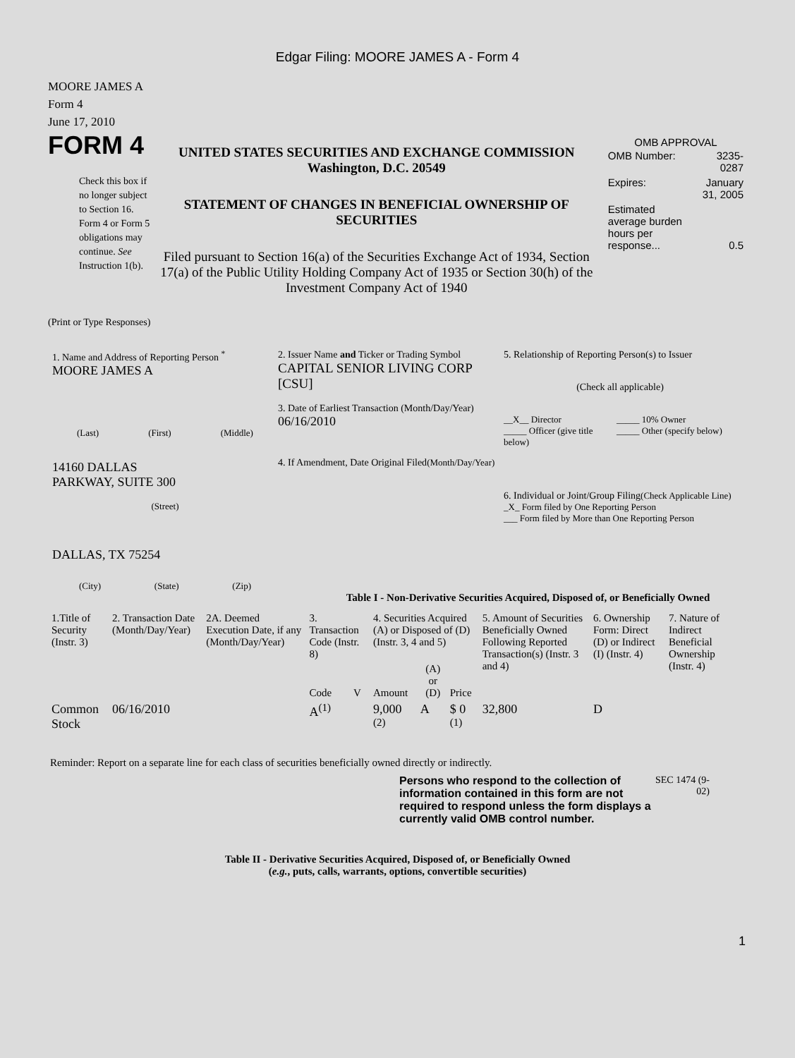Edgar Filing: MOORE JAMES A - Form 4
MOORE JAMES A
Form 4
June 17, 2010
FORM 4
Check this box if no longer subject to Section 16. Form 4 or Form 5 obligations may continue. See Instruction 1(b).
UNITED STATES SECURITIES AND EXCHANGE COMMISSION
Washington, D.C. 20549
STATEMENT OF CHANGES IN BENEFICIAL OWNERSHIP OF SECURITIES
Filed pursuant to Section 16(a) of the Securities Exchange Act of 1934, Section 17(a) of the Public Utility Holding Company Act of 1935 or Section 30(h) of the Investment Company Act of 1940
OMB APPROVAL
| OMB Number: | 3235-0287 |
| Expires: | January 31, 2005 |
| Estimated average burden hours per response... | 0.5 |
(Print or Type Responses)
1. Name and Address of Reporting Person <sup>*</sup>
MOORE JAMES A
(Last) (First) (Middle)
14160 DALLAS
PARKWAY, SUITE 300
(Street)
DALLAS, TX 75254
(City) (State) (Zip)
2. Issuer Name and Ticker or Trading Symbol
CAPITAL SENIOR LIVING CORP [CSU]
3. Date of Earliest Transaction (Month/Day/Year)
06/16/2010
4. If Amendment, Date Original Filed(Month/Day/Year)
5. Relationship of Reporting Person(s) to Issuer
(Check all applicable)
__X__ Director
_____ Officer (give title below)
_____ 10% Owner
_____ Other (specify below)
6. Individual or Joint/Group Filing(Check Applicable Line)
_X_ Form filed by One Reporting Person
___ Form filed by More than One Reporting Person
Table I - Non-Derivative Securities Acquired, Disposed of, or Beneficially Owned
| 1.Title of Security (Instr. 3) | 2. Transaction Date (Month/Day/Year) | 2A. Deemed Execution Date, if any (Month/Day/Year) | 3. Transaction Code (Instr. 8) | | 4. Securities Acquired (A) or Disposed of (D) (Instr. 3, 4 and 5) | | | 5. Amount of Securities Beneficially Owned Following Reported Transaction(s) (Instr. 3 and 4) | 6. Ownership Form: Direct (D) or Indirect (I) (Instr. 4) | 7. Nature of Indirect Beneficial Ownership (Instr. 4) |
| | | | Code | V | Amount | (A) or (D) | Price | | | |
| Common Stock | 06/16/2010 | | A<sup>(1)</sup> | | 9,000 <sup>(2)</sup> | A | $ 0 <sup>(1)</sup> | 32,800 | D | |
Reminder: Report on a separate line for each class of securities beneficially owned directly or indirectly.
Persons who respond to the collection of information contained in this form are not required to respond unless the form displays a currently valid OMB control number.
SEC 1474 (9-02)
Table II - Derivative Securities Acquired, Disposed of, or Beneficially Owned
(e.g., puts, calls, warrants, options, convertible securities)
1